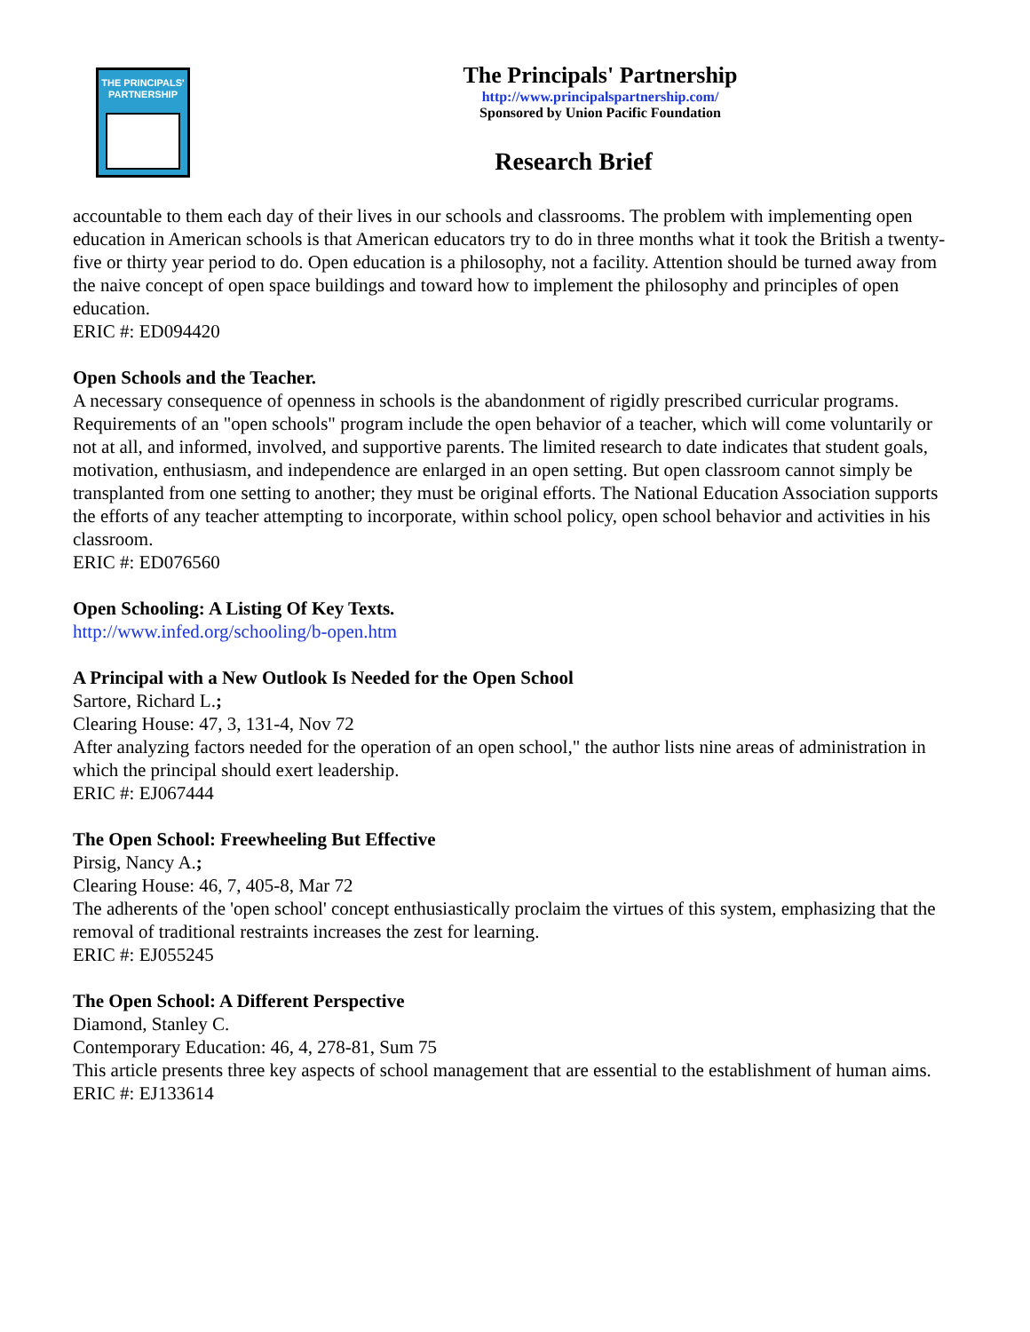THE PRINCIPALS'
PARTNERSHIP
The Principals' Partnership
http://www.principalspartnership.com/
Sponsored by Union Pacific Foundation
Research Brief
accountable to them each day of their lives in our schools and classrooms. The problem with implementing open education in American schools is that American educators try to do in three months what it took the British a twenty-five or thirty year period to do. Open education is a philosophy, not a facility. Attention should be turned away from the naive concept of open space buildings and toward how to implement the philosophy and principles of open education.
ERIC #: ED094420
Open Schools and the Teacher.
A necessary consequence of openness in schools is the abandonment of rigidly prescribed curricular programs. Requirements of an "open schools" program include the open behavior of a teacher, which will come voluntarily or not at all, and informed, involved, and supportive parents. The limited research to date indicates that student goals, motivation, enthusiasm, and independence are enlarged in an open setting. But open classroom cannot simply be transplanted from one setting to another; they must be original efforts. The National Education Association supports the efforts of any teacher attempting to incorporate, within school policy, open school behavior and activities in his classroom.
ERIC #: ED076560
Open Schooling: A Listing Of Key Texts.
http://www.infed.org/schooling/b-open.htm
A Principal with a New Outlook Is Needed for the Open School
Sartore, Richard L.;
Clearing House: 47, 3, 131-4, Nov 72
After analyzing factors needed for the operation of an open school," the author lists nine areas of administration in which the principal should exert leadership.
ERIC #: EJ067444
The Open School: Freewheeling But Effective
Pirsig, Nancy A.;
Clearing House: 46, 7, 405-8, Mar 72
The adherents of the 'open school' concept enthusiastically proclaim the virtues of this system, emphasizing that the removal of traditional restraints increases the zest for learning.
ERIC #: EJ055245
The Open School: A Different Perspective
Diamond, Stanley C.
Contemporary Education: 46, 4, 278-81, Sum 75
This article presents three key aspects of school management that are essential to the establishment of human aims.
ERIC #: EJ133614